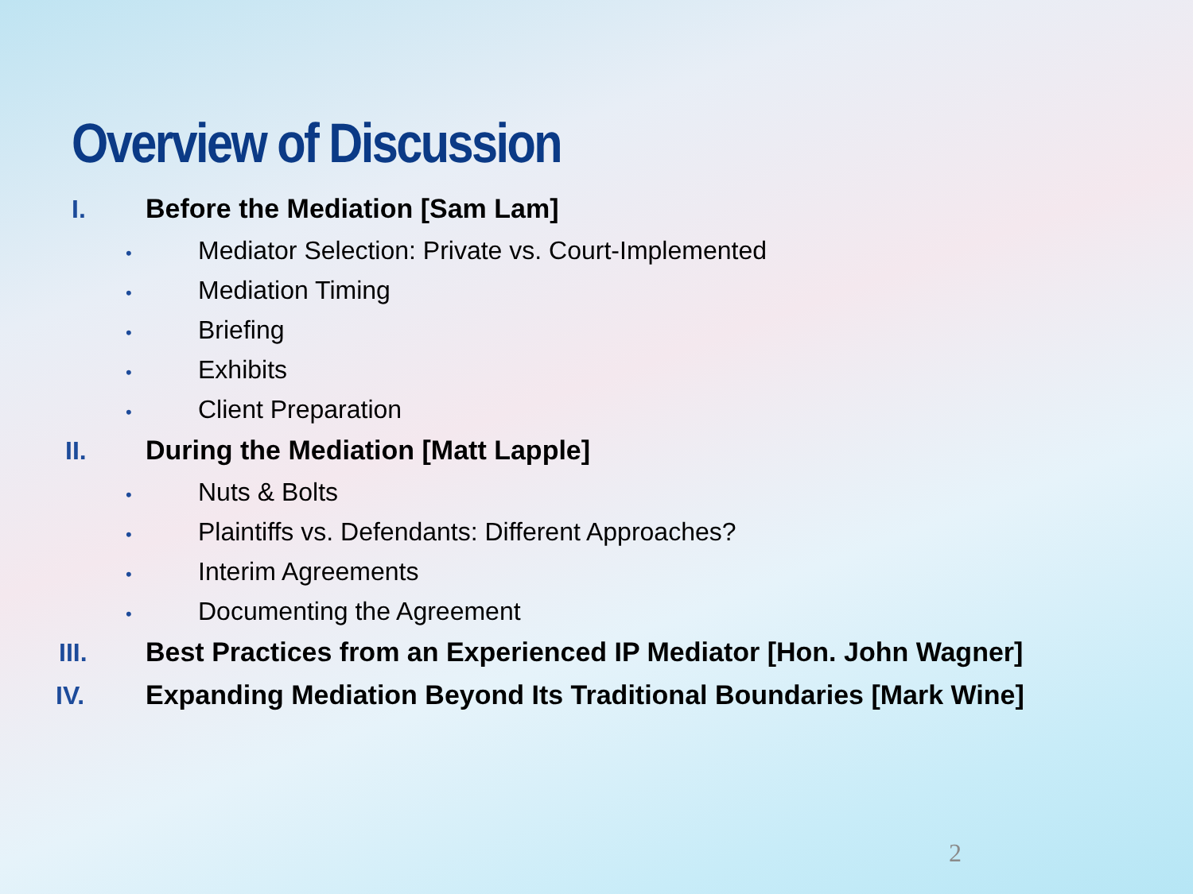Overview of Discussion
I. Before the Mediation [Sam Lam]
• Mediator Selection: Private vs. Court-Implemented
• Mediation Timing
• Briefing
• Exhibits
• Client Preparation
II. During the Mediation [Matt Lapple]
• Nuts & Bolts
• Plaintiffs vs. Defendants: Different Approaches?
• Interim Agreements
• Documenting the Agreement
III. Best Practices from an Experienced IP Mediator [Hon. John Wagner]
IV. Expanding Mediation Beyond Its Traditional Boundaries [Mark Wine]
2